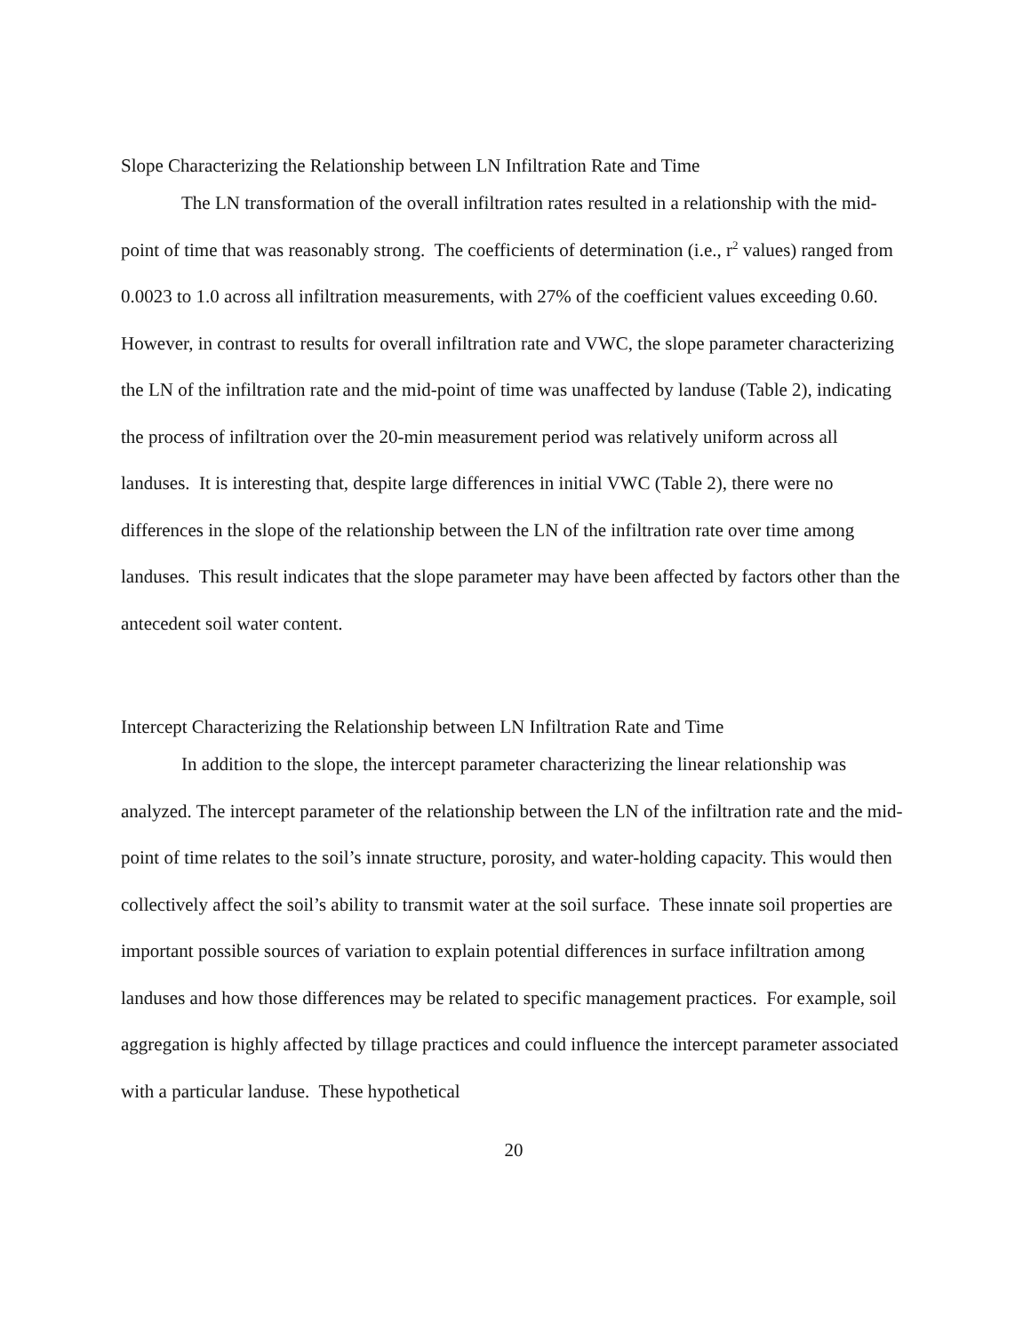Slope Characterizing the Relationship between LN Infiltration Rate and Time
The LN transformation of the overall infiltration rates resulted in a relationship with the mid-point of time that was reasonably strong. The coefficients of determination (i.e., r<sup>2</sup> values) ranged from 0.0023 to 1.0 across all infiltration measurements, with 27% of the coefficient values exceeding 0.60. However, in contrast to results for overall infiltration rate and VWC, the slope parameter characterizing the LN of the infiltration rate and the mid-point of time was unaffected by landuse (Table 2), indicating the process of infiltration over the 20-min measurement period was relatively uniform across all landuses. It is interesting that, despite large differences in initial VWC (Table 2), there were no differences in the slope of the relationship between the LN of the infiltration rate over time among landuses. This result indicates that the slope parameter may have been affected by factors other than the antecedent soil water content.
Intercept Characterizing the Relationship between LN Infiltration Rate and Time
In addition to the slope, the intercept parameter characterizing the linear relationship was analyzed. The intercept parameter of the relationship between the LN of the infiltration rate and the mid-point of time relates to the soil’s innate structure, porosity, and water-holding capacity. This would then collectively affect the soil’s ability to transmit water at the soil surface. These innate soil properties are important possible sources of variation to explain potential differences in surface infiltration among landuses and how those differences may be related to specific management practices. For example, soil aggregation is highly affected by tillage practices and could influence the intercept parameter associated with a particular landuse. These hypothetical
20